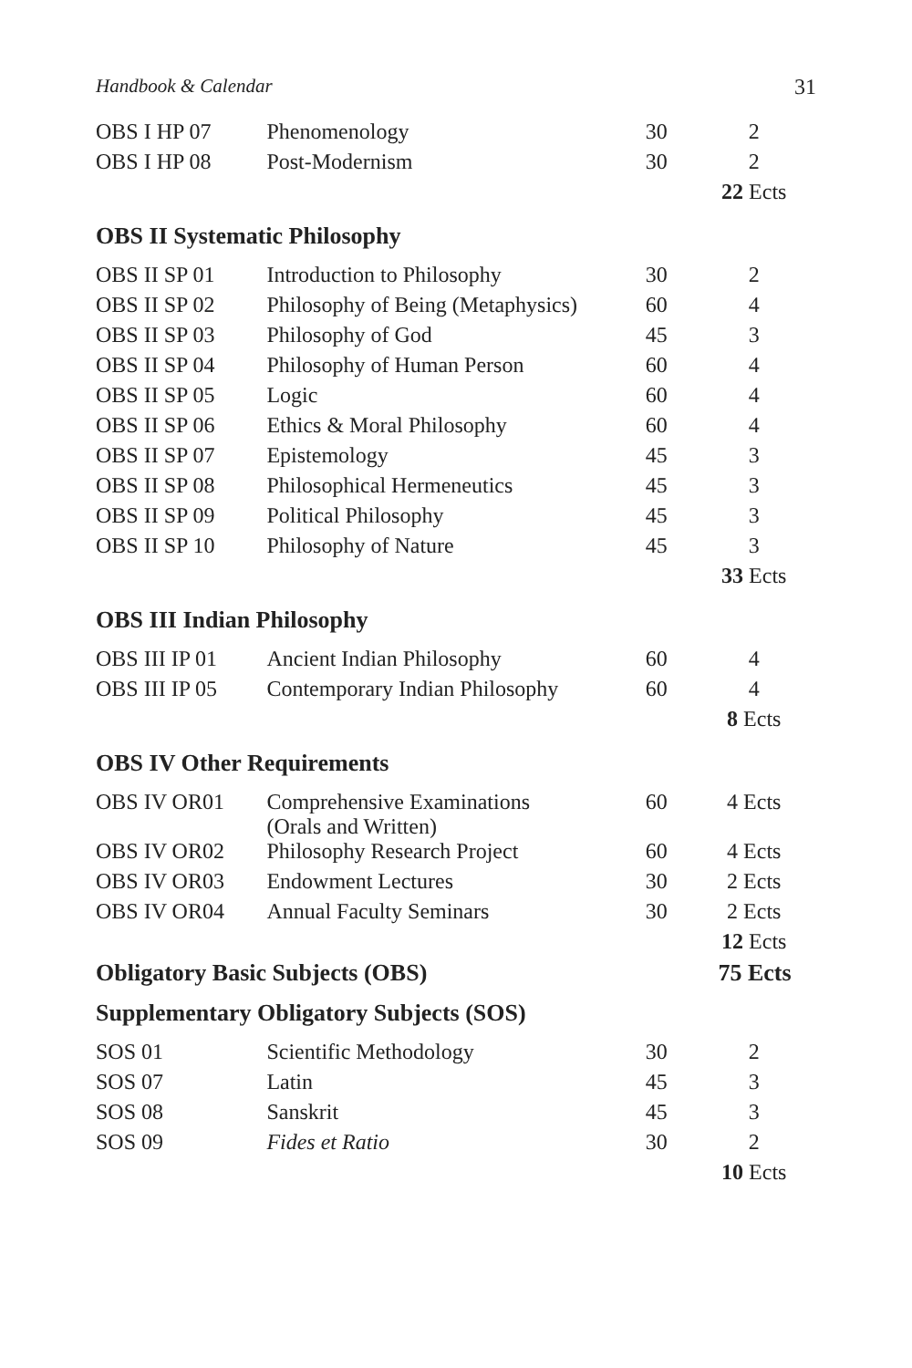Handbook & Calendar 31
| OBS I HP 07 | Phenomenology | 30 | 2 |
| OBS I HP 08 | Post-Modernism | 30 | 2 |
| | | | 22 Ects |
OBS II Systematic Philosophy
| OBS II SP 01 | Introduction to Philosophy | 30 | 2 |
| OBS II SP 02 | Philosophy of Being (Metaphysics) | 60 | 4 |
| OBS II SP 03 | Philosophy of God | 45 | 3 |
| OBS II SP 04 | Philosophy of Human Person | 60 | 4 |
| OBS II SP 05 | Logic | 60 | 4 |
| OBS II SP 06 | Ethics & Moral Philosophy | 60 | 4 |
| OBS II SP 07 | Epistemology | 45 | 3 |
| OBS II SP 08 | Philosophical Hermeneutics | 45 | 3 |
| OBS II SP 09 | Political Philosophy | 45 | 3 |
| OBS II SP 10 | Philosophy of Nature | 45 | 3 |
| | | | 33 Ects |
OBS III Indian Philosophy
| OBS III IP 01 | Ancient Indian Philosophy | 60 | 4 |
| OBS III IP 05 | Contemporary Indian Philosophy | 60 | 4 |
| | | | 8 Ects |
OBS IV Other Requirements
| OBS IV OR01 | Comprehensive Examinations (Orals and Written) | 60 | 4 Ects |
| OBS IV OR02 | Philosophy Research Project | 60 | 4 Ects |
| OBS IV OR03 | Endowment Lectures | 30 | 2 Ects |
| OBS IV OR04 | Annual Faculty Seminars | 30 | 2 Ects |
| | | | 12 Ects |
Obligatory Basic Subjects (OBS) 75 Ects
Supplementary Obligatory Subjects (SOS)
| SOS 01 | Scientific Methodology | 30 | 2 |
| SOS 07 | Latin | 45 | 3 |
| SOS 08 | Sanskrit | 45 | 3 |
| SOS 09 | Fides et Ratio | 30 | 2 |
| | | | 10 Ects |